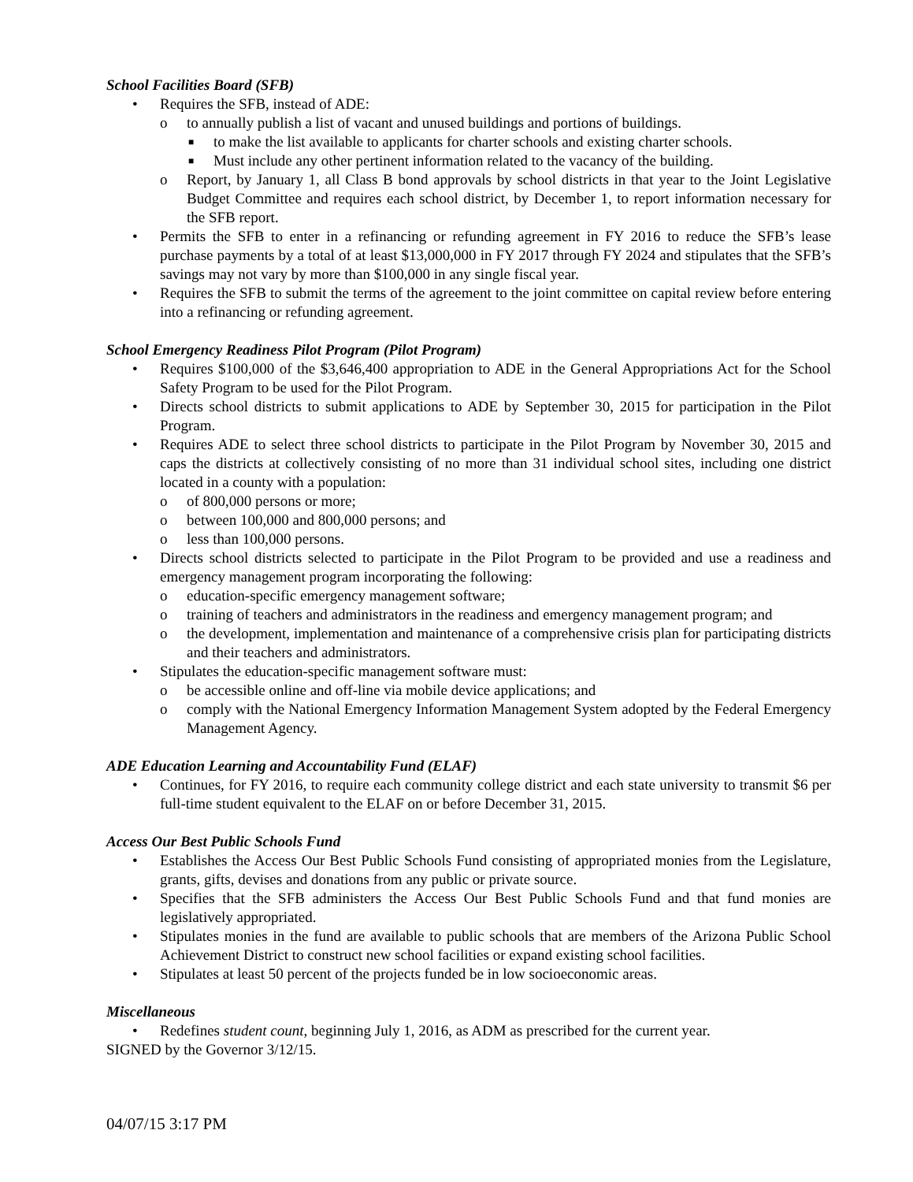School Facilities Board (SFB)
• Requires the SFB, instead of ADE:
o to annually publish a list of vacant and unused buildings and portions of buildings.
■ to make the list available to applicants for charter schools and existing charter schools.
■ Must include any other pertinent information related to the vacancy of the building.
o Report, by January 1, all Class B bond approvals by school districts in that year to the Joint Legislative Budget Committee and requires each school district, by December 1, to report information necessary for the SFB report.
• Permits the SFB to enter in a refinancing or refunding agreement in FY 2016 to reduce the SFB’s lease purchase payments by a total of at least $13,000,000 in FY 2017 through FY 2024 and stipulates that the SFB’s savings may not vary by more than $100,000 in any single fiscal year.
• Requires the SFB to submit the terms of the agreement to the joint committee on capital review before entering into a refinancing or refunding agreement.
School Emergency Readiness Pilot Program (Pilot Program)
• Requires $100,000 of the $3,646,400 appropriation to ADE in the General Appropriations Act for the School Safety Program to be used for the Pilot Program.
• Directs school districts to submit applications to ADE by September 30, 2015 for participation in the Pilot Program.
• Requires ADE to select three school districts to participate in the Pilot Program by November 30, 2015 and caps the districts at collectively consisting of no more than 31 individual school sites, including one district located in a county with a population:
o of 800,000 persons or more;
o between 100,000 and 800,000 persons; and
o less than 100,000 persons.
• Directs school districts selected to participate in the Pilot Program to be provided and use a readiness and emergency management program incorporating the following:
o education-specific emergency management software;
o training of teachers and administrators in the readiness and emergency management program; and
o the development, implementation and maintenance of a comprehensive crisis plan for participating districts and their teachers and administrators.
• Stipulates the education-specific management software must:
o be accessible online and off-line via mobile device applications; and
o comply with the National Emergency Information Management System adopted by the Federal Emergency Management Agency.
ADE Education Learning and Accountability Fund (ELAF)
• Continues, for FY 2016, to require each community college district and each state university to transmit $6 per full-time student equivalent to the ELAF on or before December 31, 2015.
Access Our Best Public Schools Fund
• Establishes the Access Our Best Public Schools Fund consisting of appropriated monies from the Legislature, grants, gifts, devises and donations from any public or private source.
• Specifies that the SFB administers the Access Our Best Public Schools Fund and that fund monies are legislatively appropriated.
• Stipulates monies in the fund are available to public schools that are members of the Arizona Public School Achievement District to construct new school facilities or expand existing school facilities.
• Stipulates at least 50 percent of the projects funded be in low socioeconomic areas.
Miscellaneous
• Redefines student count, beginning July 1, 2016, as ADM as prescribed for the current year.
SIGNED by the Governor 3/12/15.
04/07/15 3:17 PM